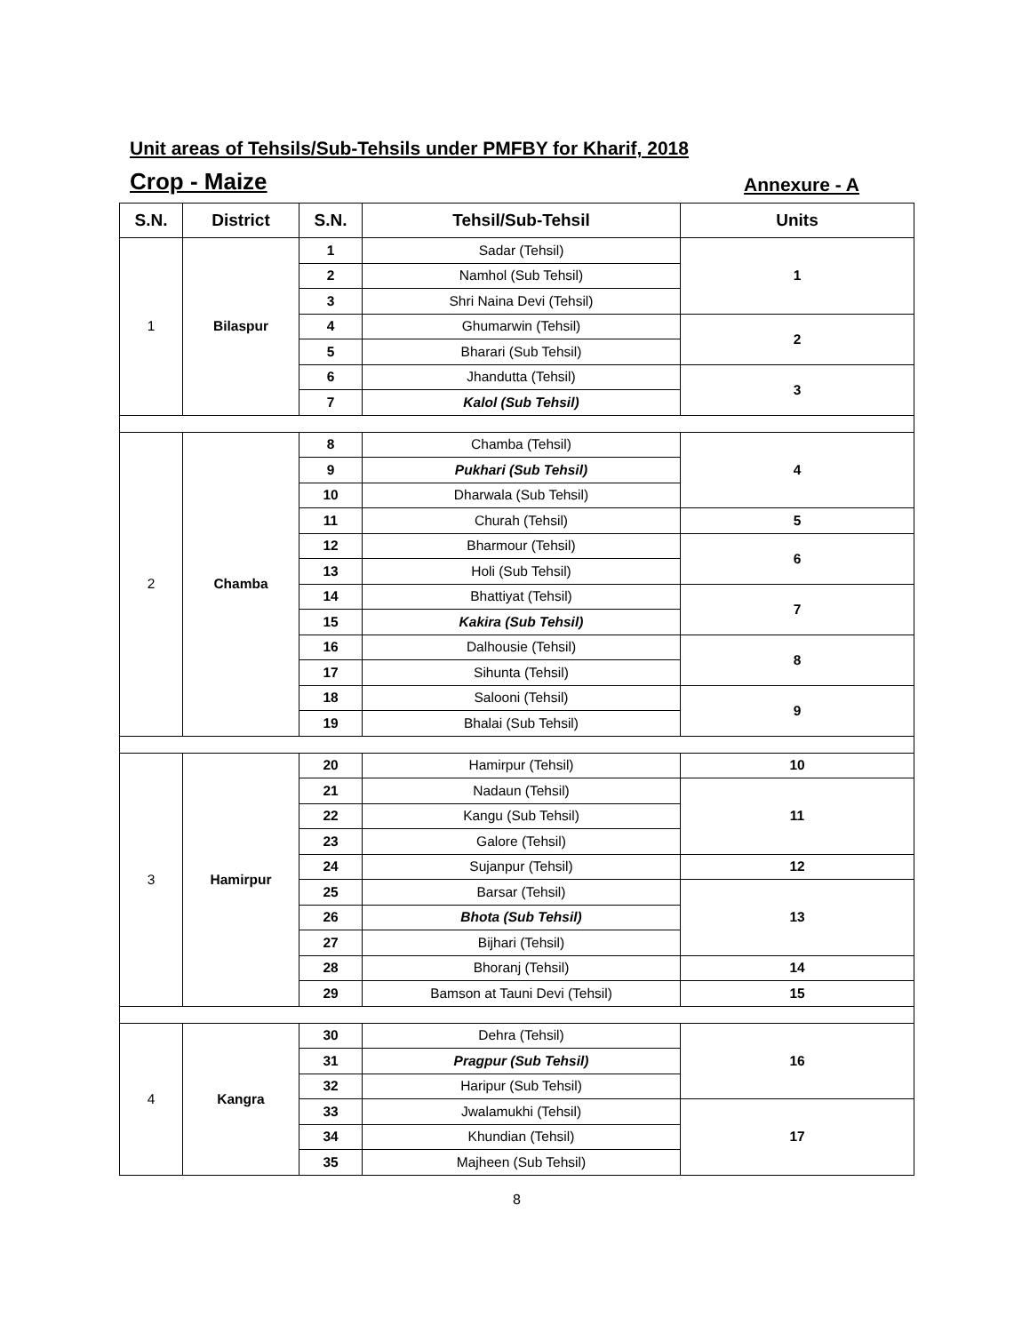Unit areas of Tehsils/Sub-Tehsils under PMFBY for Kharif, 2018
Crop - Maize Annexure - A
| S.N. | District | S.N. | Tehsil/Sub-Tehsil | Units |
| --- | --- | --- | --- | --- |
| 1 | Bilaspur | 1 | Sadar (Tehsil) | 1 |
| | | 2 | Namhol (Sub Tehsil) | |
| | | 3 | Shri Naina Devi (Tehsil) | |
| | | 4 | Ghumarwin (Tehsil) | 2 |
| | | 5 | Bharari (Sub Tehsil) | |
| | | 6 | Jhandutta (Tehsil) | 3 |
| | | 7 | Kalol (Sub Tehsil) | |
| 2 | Chamba | 8 | Chamba (Tehsil) | 4 |
| | | 9 | Pukhari (Sub Tehsil) | |
| | | 10 | Dharwala (Sub Tehsil) | |
| | | 11 | Churah (Tehsil) | 5 |
| | | 12 | Bharmour (Tehsil) | 6 |
| | | 13 | Holi (Sub Tehsil) | |
| | | 14 | Bhattiyat (Tehsil) | 7 |
| | | 15 | Kakira (Sub Tehsil) | |
| | | 16 | Dalhousie (Tehsil) | 8 |
| | | 17 | Sihunta (Tehsil) | |
| | | 18 | Salooni (Tehsil) | 9 |
| | | 19 | Bhalai (Sub Tehsil) | |
| 3 | Hamirpur | 20 | Hamirpur (Tehsil) | 10 |
| | | 21 | Nadaun (Tehsil) | 11 |
| | | 22 | Kangu (Sub Tehsil) | |
| | | 23 | Galore (Tehsil) | |
| | | 24 | Sujanpur (Tehsil) | 12 |
| | | 25 | Barsar (Tehsil) | 13 |
| | | 26 | Bhota (Sub Tehsil) | |
| | | 27 | Bijhari (Tehsil) | |
| | | 28 | Bhoranj (Tehsil) | 14 |
| | | 29 | Bamson at Tauni Devi (Tehsil) | 15 |
| 4 | Kangra | 30 | Dehra (Tehsil) | 16 |
| | | 31 | Pragpur (Sub Tehsil) | |
| | | 32 | Haripur (Sub Tehsil) | |
| | | 33 | Jwalamukhi (Tehsil) | 17 |
| | | 34 | Khundian (Tehsil) | |
| | | 35 | Majheen (Sub Tehsil) | |
8